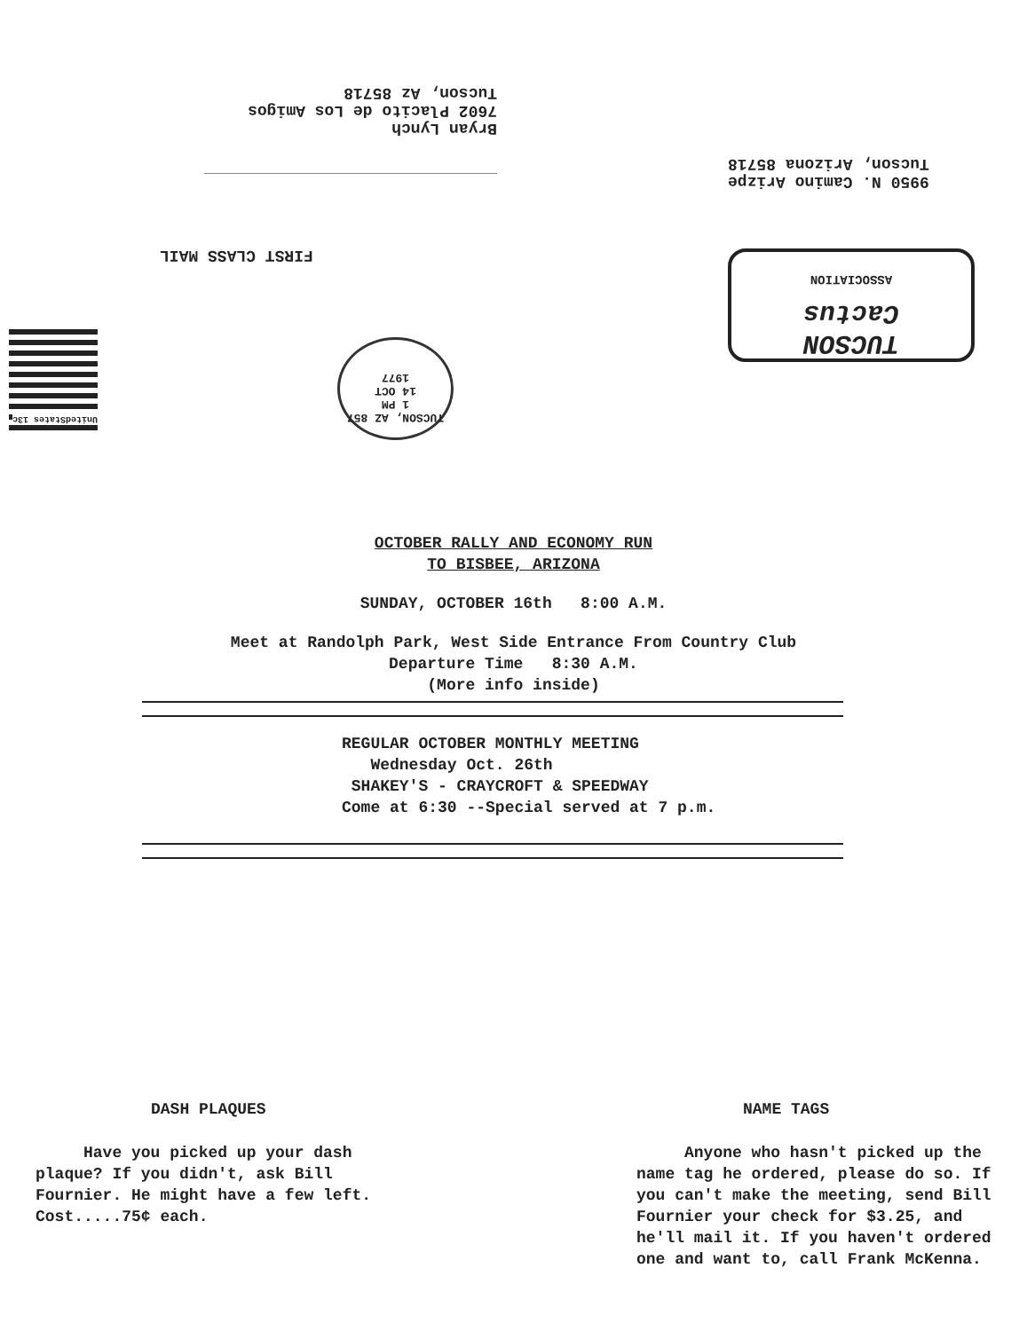Bryan Lynch
7602 Placito de Los Amigos
Tucson, Az 85718
9950 N. Camino Arizpe
Tucson, Arizona 85718
FIRST CLASS MAIL
TUCSON
Cactus
ASSOCIATION
UnitedStates 13c
TUCSON, AZ 857
1 PM
14 OCT
1977
OCTOBER RALLY AND ECONOMY RUN
TO BISBEE, ARIZONA
SUNDAY, OCTOBER 16th 8:00 A.M.
Meet at Randolph Park, West Side Entrance From Country Club
Departure Time 8:30 A.M.
(More info inside)
REGULAR OCTOBER MONTHLY MEETING
Wednesday Oct. 26th
SHAKEY'S - CRAYCROFT & SPEEDWAY
Come at 6:30 --Special served at 7 p.m.
DASH PLAQUES
Have you picked up your dash plaque? If you didn't, ask Bill Fournier. He might have a few left. Cost.....75¢ each.
NAME TAGS
Anyone who hasn't picked up the name tag he ordered, please do so. If you can't make the meeting, send Bill Fournier your check for $3.25, and he'll mail it. If you haven't ordered one and want to, call Frank McKenna.